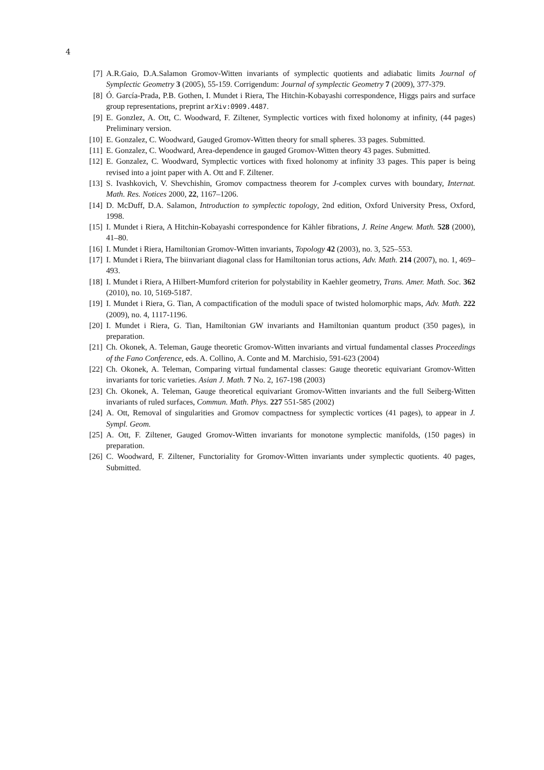4
[7] A.R.Gaio, D.A.Salamon Gromov-Witten invariants of symplectic quotients and adiabatic limits Journal of Symplectic Geometry 3 (2005), 55-159. Corrigendum: Journal of symplectic Geometry 7 (2009), 377-379.
[8] Ó. García-Prada, P.B. Gothen, I. Mundet i Riera, The Hitchin-Kobayashi correspondence, Higgs pairs and surface group representations, preprint arXiv:0909.4487.
[9] E. Gonzlez, A. Ott, C. Woodward, F. Ziltener, Symplectic vortices with fixed holonomy at infinity, (44 pages) Preliminary version.
[10] E. Gonzalez, C. Woodward, Gauged Gromov-Witten theory for small spheres. 33 pages. Submitted.
[11] E. Gonzalez, C. Woodward, Area-dependence in gauged Gromov-Witten theory 43 pages. Submitted.
[12] E. Gonzalez, C. Woodward, Symplectic vortices with fixed holonomy at infinity 33 pages. This paper is being revised into a joint paper with A. Ott and F. Ziltener.
[13] S. Ivashkovich, V. Shevchishin, Gromov compactness theorem for J-complex curves with boundary, Internat. Math. Res. Notices 2000, 22, 1167–1206.
[14] D. McDuff, D.A. Salamon, Introduction to symplectic topology, 2nd edition, Oxford University Press, Oxford, 1998.
[15] I. Mundet i Riera, A Hitchin-Kobayashi correspondence for Kähler fibrations, J. Reine Angew. Math. 528 (2000), 41–80.
[16] I. Mundet i Riera, Hamiltonian Gromov-Witten invariants, Topology 42 (2003), no. 3, 525–553.
[17] I. Mundet i Riera, The biinvariant diagonal class for Hamiltonian torus actions, Adv. Math. 214 (2007), no. 1, 469–493.
[18] I. Mundet i Riera, A Hilbert-Mumford criterion for polystability in Kaehler geometry, Trans. Amer. Math. Soc. 362 (2010), no. 10, 5169-5187.
[19] I. Mundet i Riera, G. Tian, A compactification of the moduli space of twisted holomorphic maps, Adv. Math. 222 (2009), no. 4, 1117-1196.
[20] I. Mundet i Riera, G. Tian, Hamiltonian GW invariants and Hamiltonian quantum product (350 pages), in preparation.
[21] Ch. Okonek, A. Teleman, Gauge theoretic Gromov-Witten invariants and virtual fundamental classes Proceedings of the Fano Conference, eds. A. Collino, A. Conte and M. Marchisio, 591-623 (2004)
[22] Ch. Okonek, A. Teleman, Comparing virtual fundamental classes: Gauge theoretic equivariant Gromov-Witten invariants for toric varieties. Asian J. Math. 7 No. 2, 167-198 (2003)
[23] Ch. Okonek, A. Teleman, Gauge theoretical equivariant Gromov-Witten invariants and the full Seiberg-Witten invariants of ruled surfaces, Commun. Math. Phys. 227 551-585 (2002)
[24] A. Ott, Removal of singularities and Gromov compactness for symplectic vortices (41 pages), to appear in J. Sympl. Geom.
[25] A. Ott, F. Ziltener, Gauged Gromov-Witten invariants for monotone symplectic manifolds, (150 pages) in preparation.
[26] C. Woodward, F. Ziltener, Functoriality for Gromov-Witten invariants under symplectic quotients. 40 pages, Submitted.